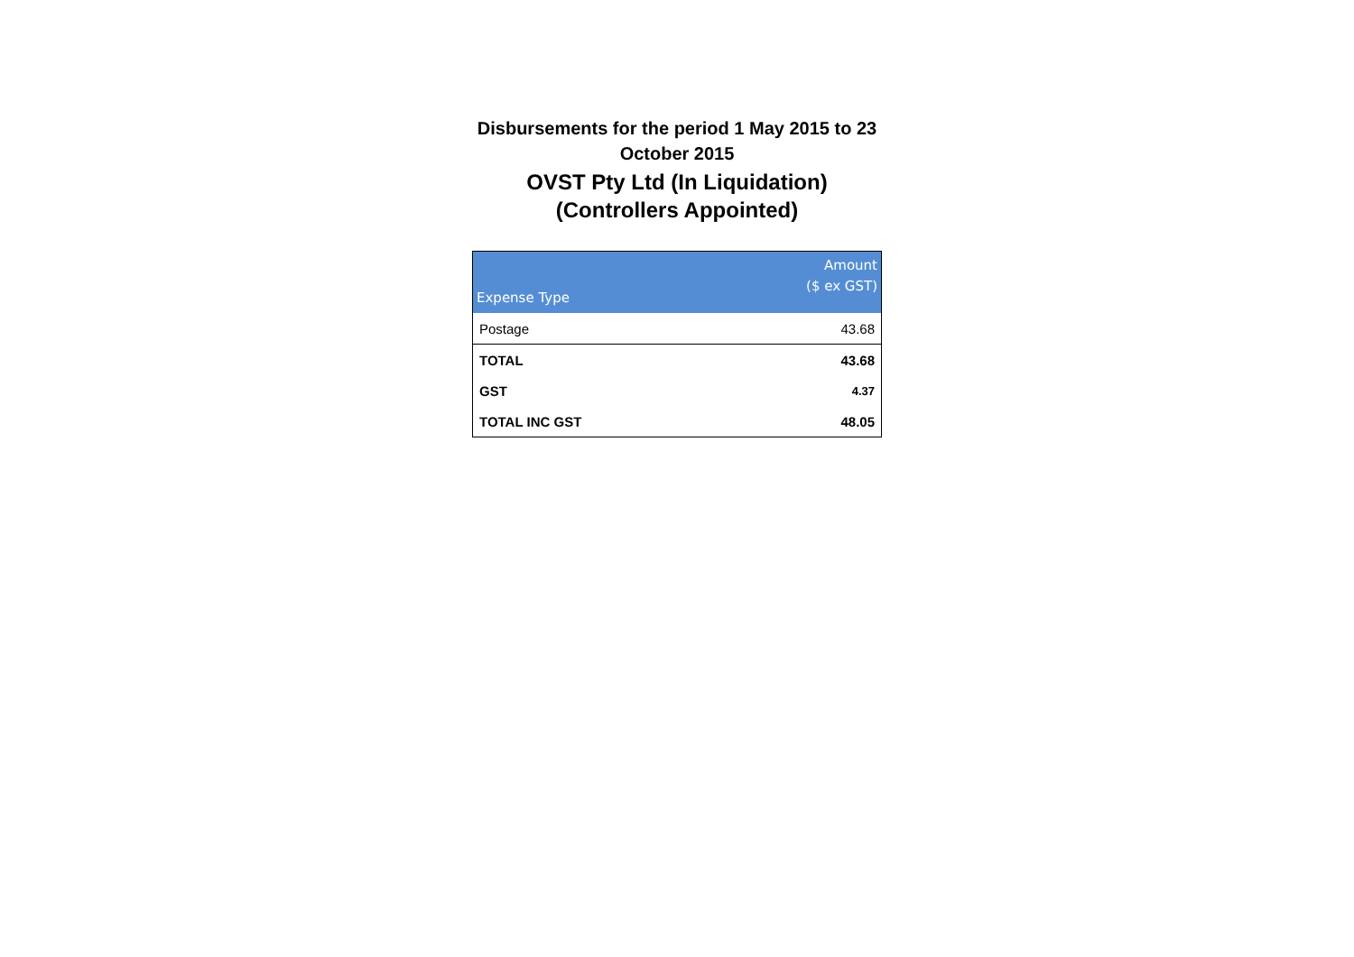Disbursements for the period 1 May 2015 to 23 October 2015
OVST Pty Ltd (In Liquidation)
(Controllers Appointed)
| Expense Type | Amount ($ ex GST) |
| --- | --- |
| Postage | 43.68 |
| TOTAL | 43.68 |
| GST | 4.37 |
| TOTAL INC GST | 48.05 |